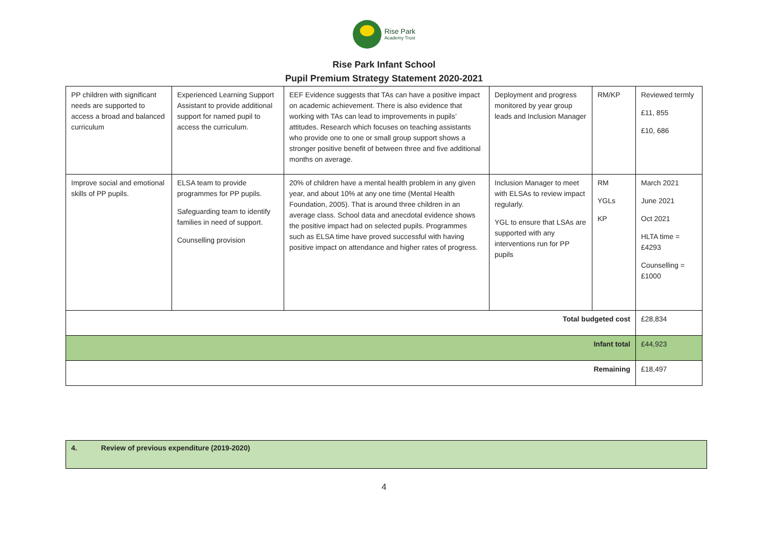Rise Park
Academy Trust
Rise Park Infant School
Pupil Premium Strategy Statement 2020-2021
| PP children with significant needs are supported to access a broad and balanced curriculum | Experienced Learning Support Assistant to provide additional support for named pupil to access the curriculum. | EEF Evidence suggests that TAs can have a positive impact on academic achievement. There is also evidence that working with TAs can lead to improvements in pupils’ attitudes. Research which focuses on teaching assistants who provide one to one or small group support shows a stronger positive benefit of between three and five additional months on average. | Deployment and progress monitored by year group leads and Inclusion Manager | RM/KP | Reviewed termly £11, 855 £10, 686 |
| Improve social and emotional skills of PP pupils. | ELSA team to provide programmes for PP pupils. Safeguarding team to identify families in need of support. Counselling provision | 20% of children have a mental health problem in any given year, and about 10% at any one time (Mental Health Foundation, 2005). That is around three children in an average class. School data and anecdotal evidence shows the positive impact had on selected pupils. Programmes such as ELSA time have proved successful with having positive impact on attendance and higher rates of progress. | Inclusion Manager to meet with ELSAs to review impact regularly. YGL to ensure that LSAs are supported with any interventions run for PP pupils | RM YGLs KP | March 2021 June 2021 Oct 2021 HLTA time = £4293 Counselling = £1000 |
| Total budgeted cost | | | | | £28,834 |
| Infant total | | | | | £44,923 |
| Remaining | | | | | £18,497 |
4. Review of previous expenditure (2019-2020)
4